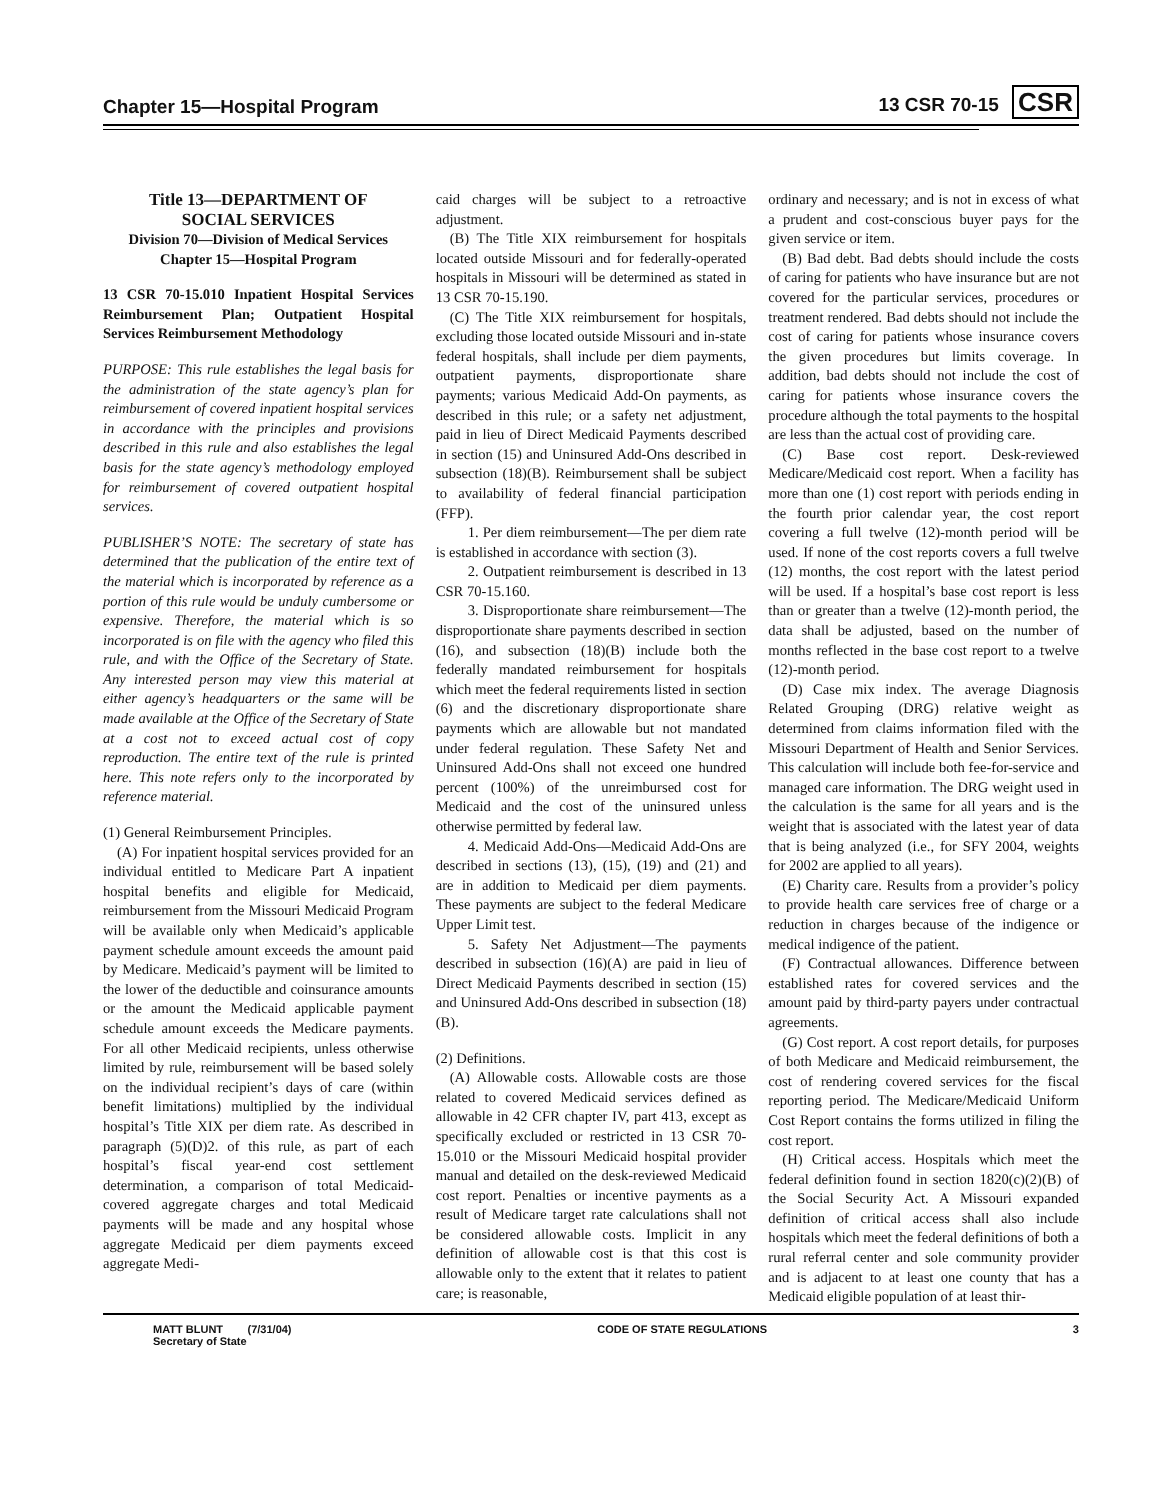Chapter 15—Hospital Program 13 CSR 70-15 CSR
Title 13—DEPARTMENT OF
SOCIAL SERVICES
Division 70—Division of Medical Services
Chapter 15—Hospital Program
13 CSR 70-15.010 Inpatient Hospital Services Reimbursement Plan; Outpatient Hospital Services Reimbursement Methodology
PURPOSE: This rule establishes the legal basis for the administration of the state agency’s plan for reimbursement of covered inpatient hospital services in accordance with the principles and provisions described in this rule and also establishes the legal basis for the state agency’s methodology employed for reimbursement of covered outpatient hospital services.
PUBLISHER’S NOTE: The secretary of state has determined that the publication of the entire text of the material which is incorporated by reference as a portion of this rule would be unduly cumbersome or expensive. Therefore, the material which is so incorporated is on file with the agency who filed this rule, and with the Office of the Secretary of State. Any interested person may view this material at either agency’s headquarters or the same will be made available at the Office of the Secretary of State at a cost not to exceed actual cost of copy reproduction. The entire text of the rule is printed here. This note refers only to the incorporated by reference material.
(1) General Reimbursement Principles.
(A) For inpatient hospital services provided for an individual entitled to Medicare Part A inpatient hospital benefits and eligible for Medicaid, reimbursement from the Missouri Medicaid Program will be available only when Medicaid’s applicable payment schedule amount exceeds the amount paid by Medicare. Medicaid’s payment will be limited to the lower of the deductible and coinsurance amounts or the amount the Medicaid applicable payment schedule amount exceeds the Medicare payments. For all other Medicaid recipients, unless otherwise limited by rule, reimbursement will be based solely on the individual recipient’s days of care (within benefit limitations) multiplied by the individual hospital’s Title XIX per diem rate. As described in paragraph (5)(D)2. of this rule, as part of each hospital’s fiscal year-end cost settlement determination, a comparison of total Medicaid-covered aggregate charges and total Medicaid payments will be made and any hospital whose aggregate Medicaid per diem payments exceed aggregate Medi-
caid charges will be subject to a retroactive adjustment.
(B) The Title XIX reimbursement for hospitals located outside Missouri and for federally-operated hospitals in Missouri will be determined as stated in 13 CSR 70-15.190.
(C) The Title XIX reimbursement for hospitals, excluding those located outside Missouri and in-state federal hospitals, shall include per diem payments, outpatient payments, disproportionate share payments; various Medicaid Add-On payments, as described in this rule; or a safety net adjustment, paid in lieu of Direct Medicaid Payments described in section (15) and Uninsured Add-Ons described in subsection (18)(B). Reimbursement shall be subject to availability of federal financial participation (FFP).
1. Per diem reimbursement—The per diem rate is established in accordance with section (3).
2. Outpatient reimbursement is described in 13 CSR 70-15.160.
3. Disproportionate share reimbursement—The disproportionate share payments described in section (16), and subsection (18)(B) include both the federally mandated reimbursement for hospitals which meet the federal requirements listed in section (6) and the discretionary disproportionate share payments which are allowable but not mandated under federal regulation. These Safety Net and Uninsured Add-Ons shall not exceed one hundred percent (100%) of the unreimbursed cost for Medicaid and the cost of the uninsured unless otherwise permitted by federal law.
4. Medicaid Add-Ons—Medicaid Add-Ons are described in sections (13), (15), (19) and (21) and are in addition to Medicaid per diem payments. These payments are subject to the federal Medicare Upper Limit test.
5. Safety Net Adjustment—The payments described in subsection (16)(A) are paid in lieu of Direct Medicaid Payments described in section (15) and Uninsured Add-Ons described in subsection (18)(B).
(2) Definitions.
(A) Allowable costs. Allowable costs are those related to covered Medicaid services defined as allowable in 42 CFR chapter IV, part 413, except as specifically excluded or restricted in 13 CSR 70-15.010 or the Missouri Medicaid hospital provider manual and detailed on the desk-reviewed Medicaid cost report. Penalties or incentive payments as a result of Medicare target rate calculations shall not be considered allowable costs. Implicit in any definition of allowable cost is that this cost is allowable only to the extent that it relates to patient care; is reasonable,
ordinary and necessary; and is not in excess of what a prudent and cost-conscious buyer pays for the given service or item.
(B) Bad debt. Bad debts should include the costs of caring for patients who have insurance but are not covered for the particular services, procedures or treatment rendered. Bad debts should not include the cost of caring for patients whose insurance covers the given procedures but limits coverage. In addition, bad debts should not include the cost of caring for patients whose insurance covers the procedure although the total payments to the hospital are less than the actual cost of providing care.
(C) Base cost report. Desk-reviewed Medicare/Medicaid cost report. When a facility has more than one (1) cost report with periods ending in the fourth prior calendar year, the cost report covering a full twelve (12)-month period will be used. If none of the cost reports covers a full twelve (12) months, the cost report with the latest period will be used. If a hospital’s base cost report is less than or greater than a twelve (12)-month period, the data shall be adjusted, based on the number of months reflected in the base cost report to a twelve (12)-month period.
(D) Case mix index. The average Diagnosis Related Grouping (DRG) relative weight as determined from claims information filed with the Missouri Department of Health and Senior Services. This calculation will include both fee-for-service and managed care information. The DRG weight used in the calculation is the same for all years and is the weight that is associated with the latest year of data that is being analyzed (i.e., for SFY 2004, weights for 2002 are applied to all years).
(E) Charity care. Results from a provider’s policy to provide health care services free of charge or a reduction in charges because of the indigence or medical indigence of the patient.
(F) Contractual allowances. Difference between established rates for covered services and the amount paid by third-party payers under contractual agreements.
(G) Cost report. A cost report details, for purposes of both Medicare and Medicaid reimbursement, the cost of rendering covered services for the fiscal reporting period. The Medicare/Medicaid Uniform Cost Report contains the forms utilized in filing the cost report.
(H) Critical access. Hospitals which meet the federal definition found in section 1820(c)(2)(B) of the Social Security Act. A Missouri expanded definition of critical access shall also include hospitals which meet the federal definitions of both a rural referral center and sole community provider and is adjacent to at least one county that has a Medicaid eligible population of at least thir-
MATT BLUNT (7/31/04)
Secretary of State CODE OF STATE REGULATIONS 3